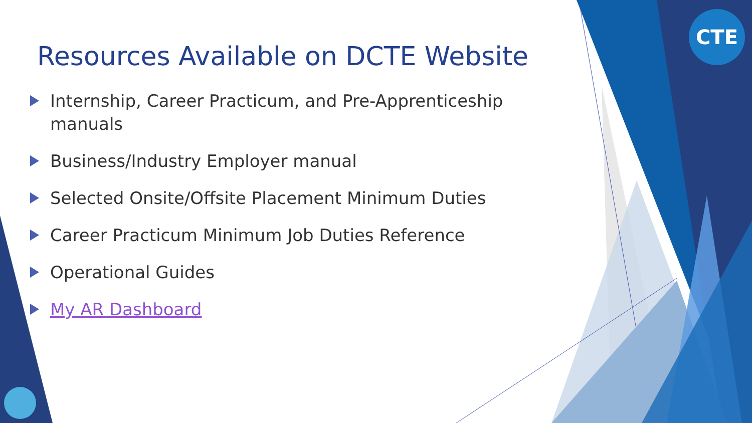CTE
Resources Available on DCTE Website
Internship, Career Practicum, and Pre-Apprenticeship manuals
Business/Industry Employer manual
Selected Onsite/Offsite Placement Minimum Duties
Career Practicum Minimum Job Duties Reference
Operational Guides
My AR Dashboard